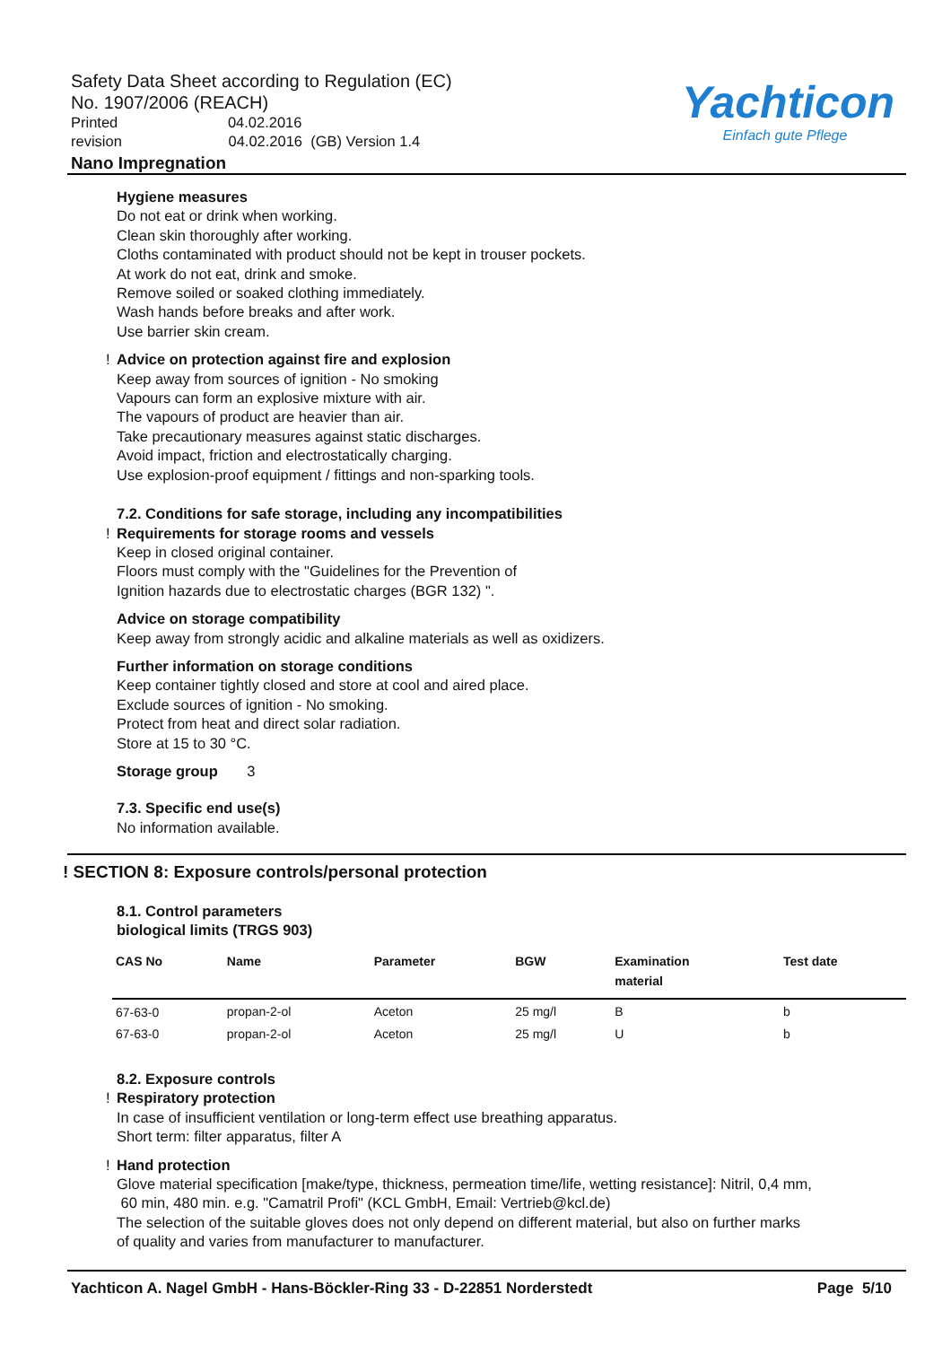Safety Data Sheet according to Regulation (EC)
No. 1907/2006 (REACH)
Printed 04.02.2016
revision 04.02.2016 (GB) Version 1.4
Nano Impregnation
Yachticon
Einfach gute Pflege
Hygiene measures
Do not eat or drink when working.
Clean skin thoroughly after working.
Cloths contaminated with product should not be kept in trouser pockets.
At work do not eat, drink and smoke.
Remove soiled or soaked clothing immediately.
Wash hands before breaks and after work.
Use barrier skin cream.
! Advice on protection against fire and explosion
Keep away from sources of ignition - No smoking
Vapours can form an explosive mixture with air.
The vapours of product are heavier than air.
Take precautionary measures against static discharges.
Avoid impact, friction and electrostatically charging.
Use explosion-proof equipment / fittings and non-sparking tools.
7.2. Conditions for safe storage, including any incompatibilities
! Requirements for storage rooms and vessels
Keep in closed original container.
Floors must comply with the "Guidelines for the Prevention of
Ignition hazards due to electrostatic charges (BGR 132) ".
Advice on storage compatibility
Keep away from strongly acidic and alkaline materials as well as oxidizers.
Further information on storage conditions
Keep container tightly closed and store at cool and aired place.
Exclude sources of ignition - No smoking.
Protect from heat and direct solar radiation.
Store at 15 to 30 °C.
Storage group 3
7.3. Specific end use(s)
No information available.
! SECTION 8: Exposure controls/personal protection
8.1. Control parameters
biological limits (TRGS 903)
| CAS No | Name | Parameter | BGW | Examination material | Test date |
| --- | --- | --- | --- | --- | --- |
| 67-63-0 | propan-2-ol | Aceton | 25 mg/l | B | b |
| 67-63-0 | propan-2-ol | Aceton | 25 mg/l | U | b |
8.2. Exposure controls
! Respiratory protection
In case of insufficient ventilation or long-term effect use breathing apparatus.
Short term: filter apparatus, filter A
! Hand protection
Glove material specification [make/type, thickness, permeation time/life, wetting resistance]: Nitril, 0,4 mm,
60 min, 480 min. e.g. "Camatril Profi" (KCL GmbH, Email: Vertrieb@kcl.de)
The selection of the suitable gloves does not only depend on different material, but also on further marks
of quality and varies from manufacturer to manufacturer.
Yachticon A. Nagel GmbH - Hans-Böckler-Ring 33 - D-22851 Norderstedt Page 5/10